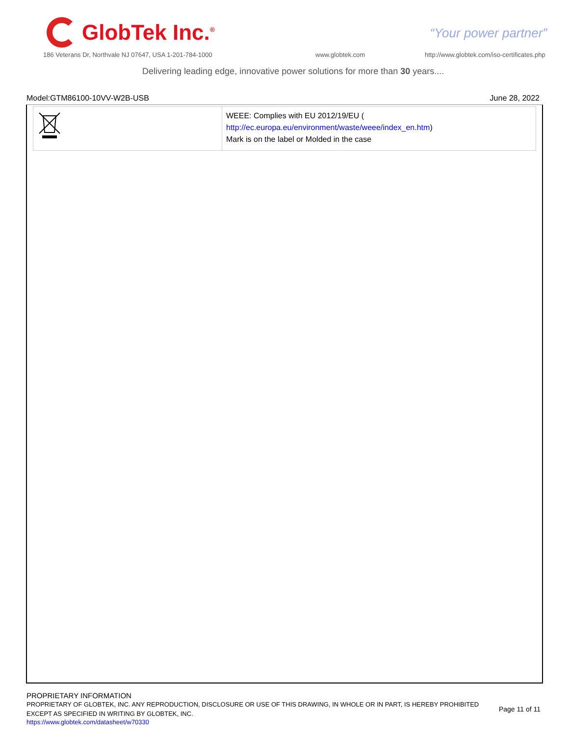GlobTek Inc.<sup>®</sup>
“Your power partner”
186 Veterans Dr, Northvale NJ 07647, USA 1-201-784-1000
www.globtek.com
http://www.globtek.com/iso-certificates.php
Delivering leading edge, innovative power solutions for more than 30 years....
Model:GTM86100-10VV-W2B-USB June 28, 2022
| | WEEE: Complies with EU 2012/19/EU ( http://ec.europa.eu/environment/waste/weee/index_en.htm ) Mark is on the label or Molded in the case |
PROPRIETARY INFORMATION
PROPRIETARY OF GLOBTEK, INC. ANY REPRODUCTION, DISCLOSURE OR USE OF THIS DRAWING, IN WHOLE OR IN PART, IS HEREBY PROHIBITED
EXCEPT AS SPECIFIED IN WRITING BY GLOBTEK, INC.
Page 11 of 11
https://www.globtek.com/datasheet/w70330